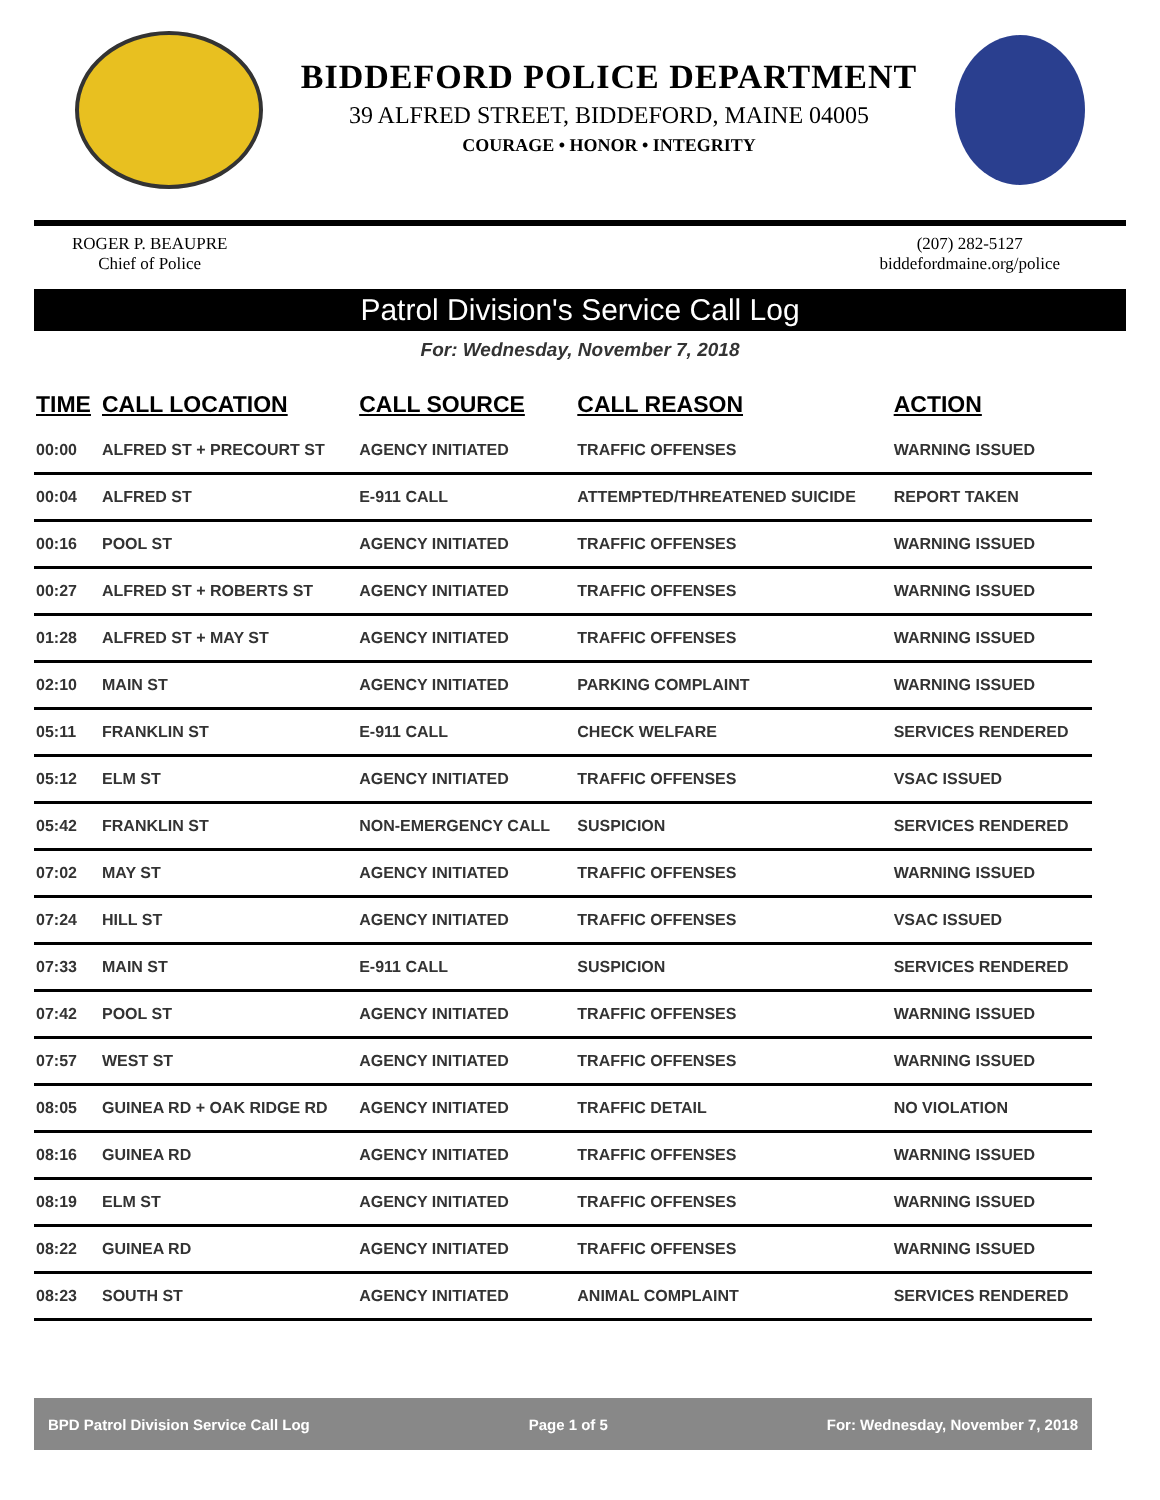BIDDEFORD POLICE DEPARTMENT
39 ALFRED STREET, BIDDEFORD, MAINE 04005
COURAGE • HONOR • INTEGRITY
ROGER P. BEAUPRE
Chief of Police
(207) 282-5127
biddefordmaine.org/police
Patrol Division's Service Call Log
For: Wednesday, November 7, 2018
| TIME | CALL LOCATION | CALL SOURCE | CALL REASON | ACTION |
| --- | --- | --- | --- | --- |
| 00:00 | ALFRED ST + PRECOURT ST | AGENCY INITIATED | TRAFFIC OFFENSES | WARNING ISSUED |
| 00:04 | ALFRED ST | E-911 CALL | ATTEMPTED/THREATENED SUICIDE | REPORT TAKEN |
| 00:16 | POOL ST | AGENCY INITIATED | TRAFFIC OFFENSES | WARNING ISSUED |
| 00:27 | ALFRED ST + ROBERTS ST | AGENCY INITIATED | TRAFFIC OFFENSES | WARNING ISSUED |
| 01:28 | ALFRED ST + MAY ST | AGENCY INITIATED | TRAFFIC OFFENSES | WARNING ISSUED |
| 02:10 | MAIN ST | AGENCY INITIATED | PARKING COMPLAINT | WARNING ISSUED |
| 05:11 | FRANKLIN ST | E-911 CALL | CHECK WELFARE | SERVICES RENDERED |
| 05:12 | ELM ST | AGENCY INITIATED | TRAFFIC OFFENSES | VSAC ISSUED |
| 05:42 | FRANKLIN ST | NON-EMERGENCY CALL | SUSPICION | SERVICES RENDERED |
| 07:02 | MAY ST | AGENCY INITIATED | TRAFFIC OFFENSES | WARNING ISSUED |
| 07:24 | HILL ST | AGENCY INITIATED | TRAFFIC OFFENSES | VSAC ISSUED |
| 07:33 | MAIN ST | E-911 CALL | SUSPICION | SERVICES RENDERED |
| 07:42 | POOL ST | AGENCY INITIATED | TRAFFIC OFFENSES | WARNING ISSUED |
| 07:57 | WEST ST | AGENCY INITIATED | TRAFFIC OFFENSES | WARNING ISSUED |
| 08:05 | GUINEA RD + OAK RIDGE RD | AGENCY INITIATED | TRAFFIC DETAIL | NO VIOLATION |
| 08:16 | GUINEA RD | AGENCY INITIATED | TRAFFIC OFFENSES | WARNING ISSUED |
| 08:19 | ELM ST | AGENCY INITIATED | TRAFFIC OFFENSES | WARNING ISSUED |
| 08:22 | GUINEA RD | AGENCY INITIATED | TRAFFIC OFFENSES | WARNING ISSUED |
| 08:23 | SOUTH ST | AGENCY INITIATED | ANIMAL COMPLAINT | SERVICES RENDERED |
BPD Patrol Division Service Call Log Page 1 of 5 For: Wednesday, November 7, 2018